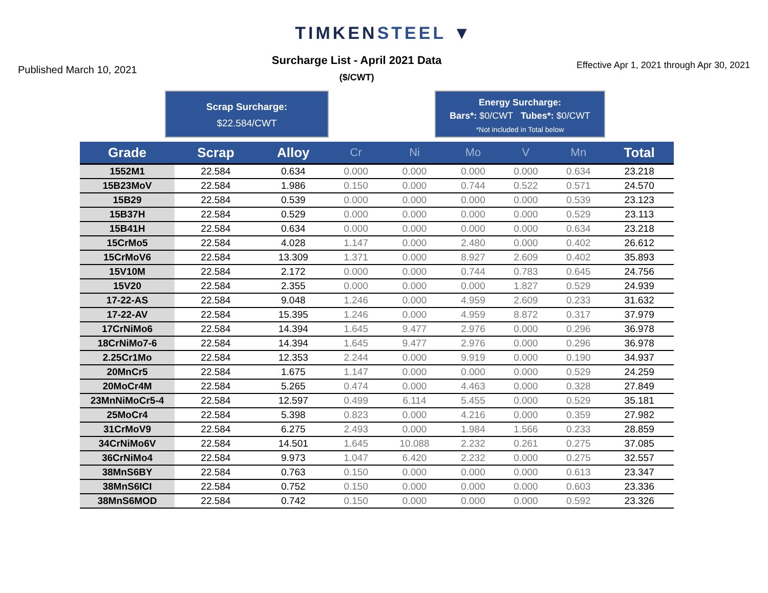TIMKENSTEEL ▼
Published March 10, 2021
Surcharge List - April 2021 Data
($/CWT)
Effective Apr 1, 2021 through Apr 30, 2021
Scrap Surcharge:
$22.584/CWT
Energy Surcharge:
Bars*: $0/CWT Tubes*: $0/CWT
*Not included in Total below
| Grade | Scrap | Alloy | Cr | Ni | Mo | V | Mn | Total |
| --- | --- | --- | --- | --- | --- | --- | --- | --- |
| 1552M1 | 22.584 | 0.634 | 0.000 | 0.000 | 0.000 | 0.000 | 0.634 | 23.218 |
| 15B23MoV | 22.584 | 1.986 | 0.150 | 0.000 | 0.744 | 0.522 | 0.571 | 24.570 |
| 15B29 | 22.584 | 0.539 | 0.000 | 0.000 | 0.000 | 0.000 | 0.539 | 23.123 |
| 15B37H | 22.584 | 0.529 | 0.000 | 0.000 | 0.000 | 0.000 | 0.529 | 23.113 |
| 15B41H | 22.584 | 0.634 | 0.000 | 0.000 | 0.000 | 0.000 | 0.634 | 23.218 |
| 15CrMo5 | 22.584 | 4.028 | 1.147 | 0.000 | 2.480 | 0.000 | 0.402 | 26.612 |
| 15CrMoV6 | 22.584 | 13.309 | 1.371 | 0.000 | 8.927 | 2.609 | 0.402 | 35.893 |
| 15V10M | 22.584 | 2.172 | 0.000 | 0.000 | 0.744 | 0.783 | 0.645 | 24.756 |
| 15V20 | 22.584 | 2.355 | 0.000 | 0.000 | 0.000 | 1.827 | 0.529 | 24.939 |
| 17-22-AS | 22.584 | 9.048 | 1.246 | 0.000 | 4.959 | 2.609 | 0.233 | 31.632 |
| 17-22-AV | 22.584 | 15.395 | 1.246 | 0.000 | 4.959 | 8.872 | 0.317 | 37.979 |
| 17CrNiMo6 | 22.584 | 14.394 | 1.645 | 9.477 | 2.976 | 0.000 | 0.296 | 36.978 |
| 18CrNiMo7-6 | 22.584 | 14.394 | 1.645 | 9.477 | 2.976 | 0.000 | 0.296 | 36.978 |
| 2.25Cr1Mo | 22.584 | 12.353 | 2.244 | 0.000 | 9.919 | 0.000 | 0.190 | 34.937 |
| 20MnCr5 | 22.584 | 1.675 | 1.147 | 0.000 | 0.000 | 0.000 | 0.529 | 24.259 |
| 20MoCr4M | 22.584 | 5.265 | 0.474 | 0.000 | 4.463 | 0.000 | 0.328 | 27.849 |
| 23MnNiMoCr5-4 | 22.584 | 12.597 | 0.499 | 6.114 | 5.455 | 0.000 | 0.529 | 35.181 |
| 25MoCr4 | 22.584 | 5.398 | 0.823 | 0.000 | 4.216 | 0.000 | 0.359 | 27.982 |
| 31CrMoV9 | 22.584 | 6.275 | 2.493 | 0.000 | 1.984 | 1.566 | 0.233 | 28.859 |
| 34CrNiMo6V | 22.584 | 14.501 | 1.645 | 10.088 | 2.232 | 0.261 | 0.275 | 37.085 |
| 36CrNiMo4 | 22.584 | 9.973 | 1.047 | 6.420 | 2.232 | 0.000 | 0.275 | 32.557 |
| 38MnS6BY | 22.584 | 0.763 | 0.150 | 0.000 | 0.000 | 0.000 | 0.613 | 23.347 |
| 38MnS6ICI | 22.584 | 0.752 | 0.150 | 0.000 | 0.000 | 0.000 | 0.603 | 23.336 |
| 38MnS6MOD | 22.584 | 0.742 | 0.150 | 0.000 | 0.000 | 0.000 | 0.592 | 23.326 |